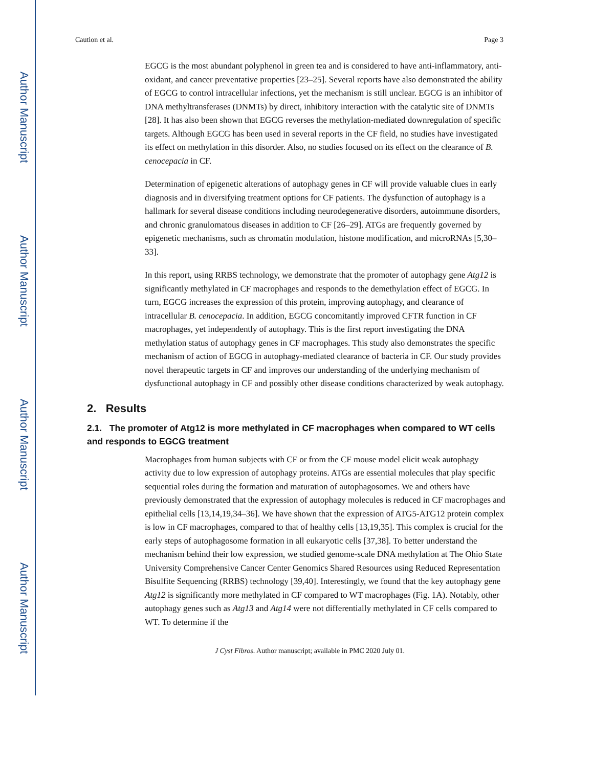Author Manuscript
Author Manuscript
Author Manuscript
Author Manuscript
Caution et al. Page 3
EGCG is the most abundant polyphenol in green tea and is considered to have anti-inflammatory, anti-oxidant, and cancer preventative properties [23–25]. Several reports have also demonstrated the ability of EGCG to control intracellular infections, yet the mechanism is still unclear. EGCG is an inhibitor of DNA methyltransferases (DNMTs) by direct, inhibitory interaction with the catalytic site of DNMTs [28]. It has also been shown that EGCG reverses the methylation-mediated downregulation of specific targets. Although EGCG has been used in several reports in the CF field, no studies have investigated its effect on methylation in this disorder. Also, no studies focused on its effect on the clearance of B. cenocepacia in CF.
Determination of epigenetic alterations of autophagy genes in CF will provide valuable clues in early diagnosis and in diversifying treatment options for CF patients. The dysfunction of autophagy is a hallmark for several disease conditions including neurodegenerative disorders, autoimmune disorders, and chronic granulomatous diseases in addition to CF [26–29]. ATGs are frequently governed by epigenetic mechanisms, such as chromatin modulation, histone modification, and microRNAs [5,30–33].
In this report, using RRBS technology, we demonstrate that the promoter of autophagy gene Atg12 is significantly methylated in CF macrophages and responds to the demethylation effect of EGCG. In turn, EGCG increases the expression of this protein, improving autophagy, and clearance of intracellular B. cenocepacia. In addition, EGCG concomitantly improved CFTR function in CF macrophages, yet independently of autophagy. This is the first report investigating the DNA methylation status of autophagy genes in CF macrophages. This study also demonstrates the specific mechanism of action of EGCG in autophagy-mediated clearance of bacteria in CF. Our study provides novel therapeutic targets in CF and improves our understanding of the underlying mechanism of dysfunctional autophagy in CF and possibly other disease conditions characterized by weak autophagy.
2. Results
2.1. The promoter of Atg12 is more methylated in CF macrophages when compared to WT cells and responds to EGCG treatment
Macrophages from human subjects with CF or from the CF mouse model elicit weak autophagy activity due to low expression of autophagy proteins. ATGs are essential molecules that play specific sequential roles during the formation and maturation of autophagosomes. We and others have previously demonstrated that the expression of autophagy molecules is reduced in CF macrophages and epithelial cells [13,14,19,34–36]. We have shown that the expression of ATG5-ATG12 protein complex is low in CF macrophages, compared to that of healthy cells [13,19,35]. This complex is crucial for the early steps of autophagosome formation in all eukaryotic cells [37,38]. To better understand the mechanism behind their low expression, we studied genome-scale DNA methylation at The Ohio State University Comprehensive Cancer Center Genomics Shared Resources using Reduced Representation Bisulfite Sequencing (RRBS) technology [39,40]. Interestingly, we found that the key autophagy gene Atg12 is significantly more methylated in CF compared to WT macrophages (Fig. 1A). Notably, other autophagy genes such as Atg13 and Atg14 were not differentially methylated in CF cells compared to WT. To determine if the
J Cyst Fibros. Author manuscript; available in PMC 2020 July 01.